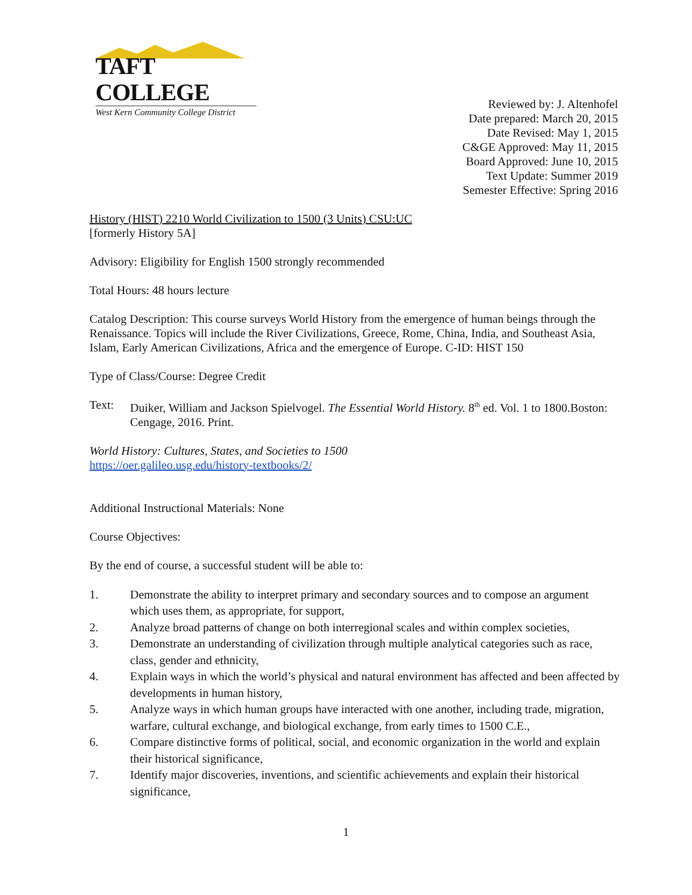TAFT COLLEGE
West Kern Community College District
Reviewed by: J. Altenhofel
Date prepared: March 20, 2015
Date Revised: May 1, 2015
C&GE Approved: May 11, 2015
Board Approved: June 10, 2015
Text Update: Summer 2019
Semester Effective: Spring 2016
History (HIST) 2210 World Civilization to 1500 (3 Units) CSU:UC
[formerly History 5A]
Advisory: Eligibility for English 1500 strongly recommended
Total Hours: 48 hours lecture
Catalog Description: This course surveys World History from the emergence of human beings through the Renaissance. Topics will include the River Civilizations, Greece, Rome, China, India, and Southeast Asia, Islam, Early American Civilizations, Africa and the emergence of Europe. C-ID: HIST 150
Type of Class/Course: Degree Credit
Text: Duiker, William and Jackson Spielvogel. The Essential World History. 8<sup>th</sup> ed. Vol. 1 to 1800.Boston: Cengage, 2016. Print.
World History: Cultures, States, and Societies to 1500
https://oer.galileo.usg.edu/history-textbooks/2/
Additional Instructional Materials: None
Course Objectives:
By the end of course, a successful student will be able to:
1. Demonstrate the ability to interpret primary and secondary sources and to compose an argument which uses them, as appropriate, for support,
2. Analyze broad patterns of change on both interregional scales and within complex societies,
3. Demonstrate an understanding of civilization through multiple analytical categories such as race, class, gender and ethnicity,
4. Explain ways in which the world’s physical and natural environment has affected and been affected by developments in human history,
5. Analyze ways in which human groups have interacted with one another, including trade, migration, warfare, cultural exchange, and biological exchange, from early times to 1500 C.E.,
6. Compare distinctive forms of political, social, and economic organization in the world and explain their historical significance,
7. Identify major discoveries, inventions, and scientific achievements and explain their historical significance,
1